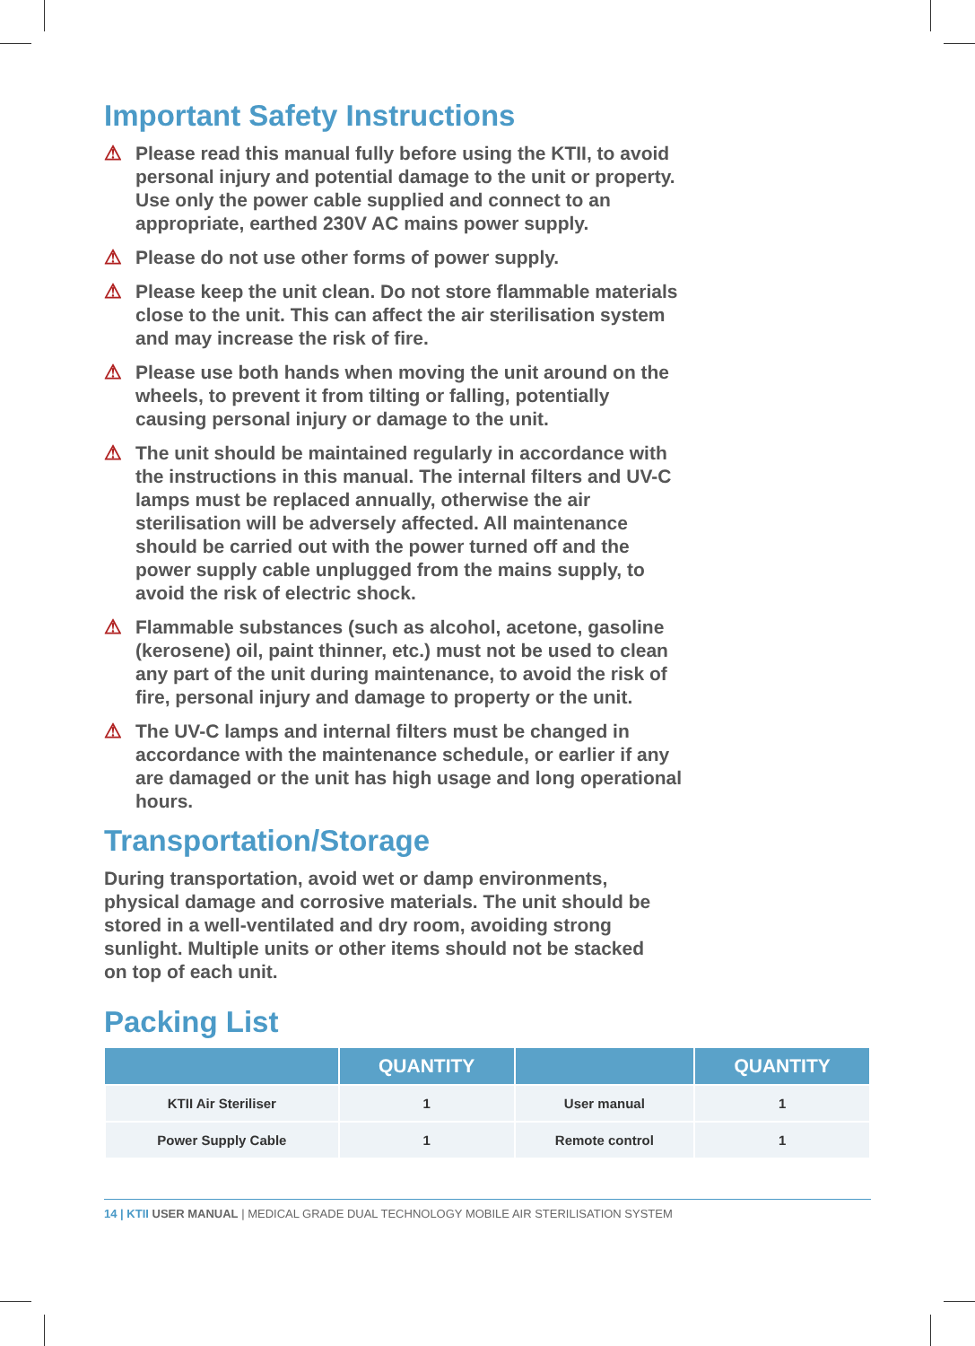Important Safety Instructions
⚠ Please read this manual fully before using the KTII, to avoid personal injury and potential damage to the unit or property. Use only the power cable supplied and connect to an appropriate, earthed 230V AC mains power supply.
⚠ Please do not use other forms of power supply.
⚠ Please keep the unit clean. Do not store flammable materials close to the unit. This can affect the air sterilisation system and may increase the risk of fire.
⚠ Please use both hands when moving the unit around on the wheels, to prevent it from tilting or falling, potentially causing personal injury or damage to the unit.
⚠ The unit should be maintained regularly in accordance with the instructions in this manual. The internal filters and UV-C lamps must be replaced annually, otherwise the air sterilisation will be adversely affected. All maintenance should be carried out with the power turned off and the power supply cable unplugged from the mains supply, to avoid the risk of electric shock.
⚠ Flammable substances (such as alcohol, acetone, gasoline (kerosene) oil, paint thinner, etc.) must not be used to clean any part of the unit during maintenance, to avoid the risk of fire, personal injury and damage to property or the unit.
⚠ The UV-C lamps and internal filters must be changed in accordance with the maintenance schedule, or earlier if any are damaged or the unit has high usage and long operational hours.
Transportation/Storage
During transportation, avoid wet or damp environments, physical damage and corrosive materials. The unit should be stored in a well-ventilated and dry room, avoiding strong sunlight. Multiple units or other items should not be stacked on top of each unit.
Packing List
| | QUANTITY | | QUANTITY |
| --- | --- | --- | --- |
| KTII Air Steriliser | 1 | User manual | 1 |
| Power Supply Cable | 1 | Remote control | 1 |
14 | KTII USER MANUAL | MEDICAL GRADE DUAL TECHNOLOGY MOBILE AIR STERILISATION SYSTEM